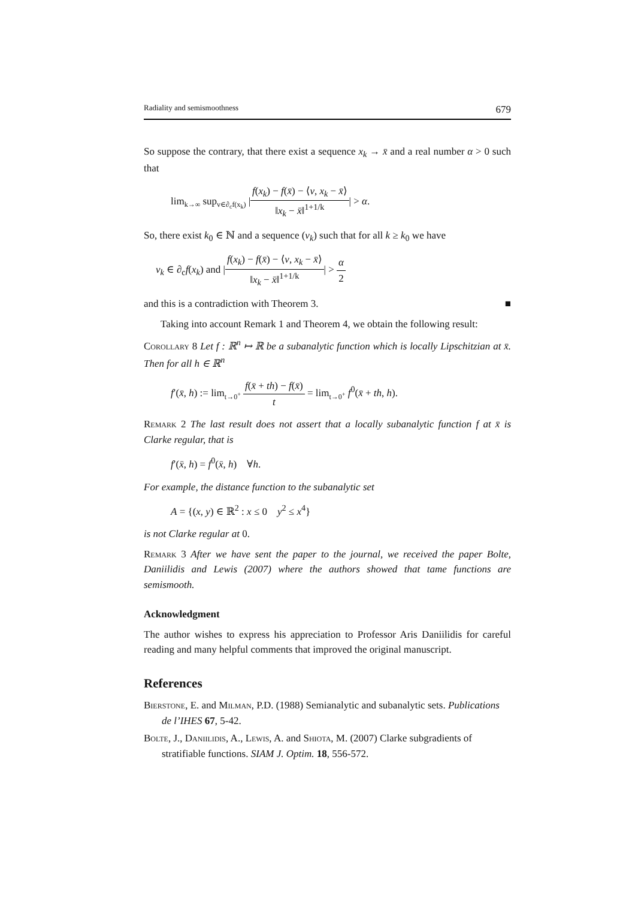Radiality and semismoothness 679
So suppose the contrary, that there exist a sequence x<sub>k</sub> → x̄ and a real number α > 0 such that
lim<sub>k→∞</sub> sup<sub>v∈∂<sub>c</sub>f(x<sub>k</sub>)</sub> |f(x<sub>k</sub>) − f(x̄) − ⟨v, x<sub>k</sub> − x̄⟩ ‖x<sub>k</sub> − x̄‖<sup>1+1/k</sup>| > α.
So, there exist k<sub>0</sub> ∈ ℕ and a sequence (v<sub>k</sub>) such that for all k ≥ k<sub>0</sub> we have
v<sub>k</sub> ∈ ∂<sub>c</sub>f(x<sub>k</sub>) and |f(x<sub>k</sub>) − f(x̄) − ⟨v, x<sub>k</sub> − x̄⟩ ‖x<sub>k</sub> − x̄‖<sup>1+1/k</sup>| > α 2
and this is a contradiction with Theorem 3. ■
Taking into account Remark 1 and Theorem 4, we obtain the following result:
Corollary 8 Let f : ℝ<sup>n</sup> ↦ ℝ be a subanalytic function which is locally Lipschitzian at x̄. Then for all h ∈ ℝ<sup>n</sup>
f′(x̄, h) := lim<sub>t→0<sup>+</sup></sub> f(x̄ + th) − f(x̄) t = lim<sub>t→0<sup>+</sup></sub> f<sup>0</sup>(x̄ + th, h).
Remark 2 The last result does not assert that a locally subanalytic function f at x̄ is Clarke regular, that is
f′(x̄, h) = f<sup>0</sup>(x̄, h) ∀h.
For example, the distance function to the subanalytic set
A = {(x, y) ∈ ℝ<sup>2</sup> : x ≤ 0 y<sup>2</sup> ≤ x<sup>4</sup>}
is not Clarke regular at 0.
Remark 3 After we have sent the paper to the journal, we received the paper Bolte, Daniilidis and Lewis (2007) where the authors showed that tame functions are semismooth.
Acknowledgment
The author wishes to express his appreciation to Professor Aris Daniilidis for careful reading and many helpful comments that improved the original manuscript.
References
Bierstone, E. and Milman, P.D. (1988) Semianalytic and subanalytic sets. Publications de l’IHES 67, 5-42.
Bolte, J., Daniilidis, A., Lewis, A. and Shiota, M. (2007) Clarke subgradients of stratifiable functions. SIAM J. Optim. 18, 556-572.